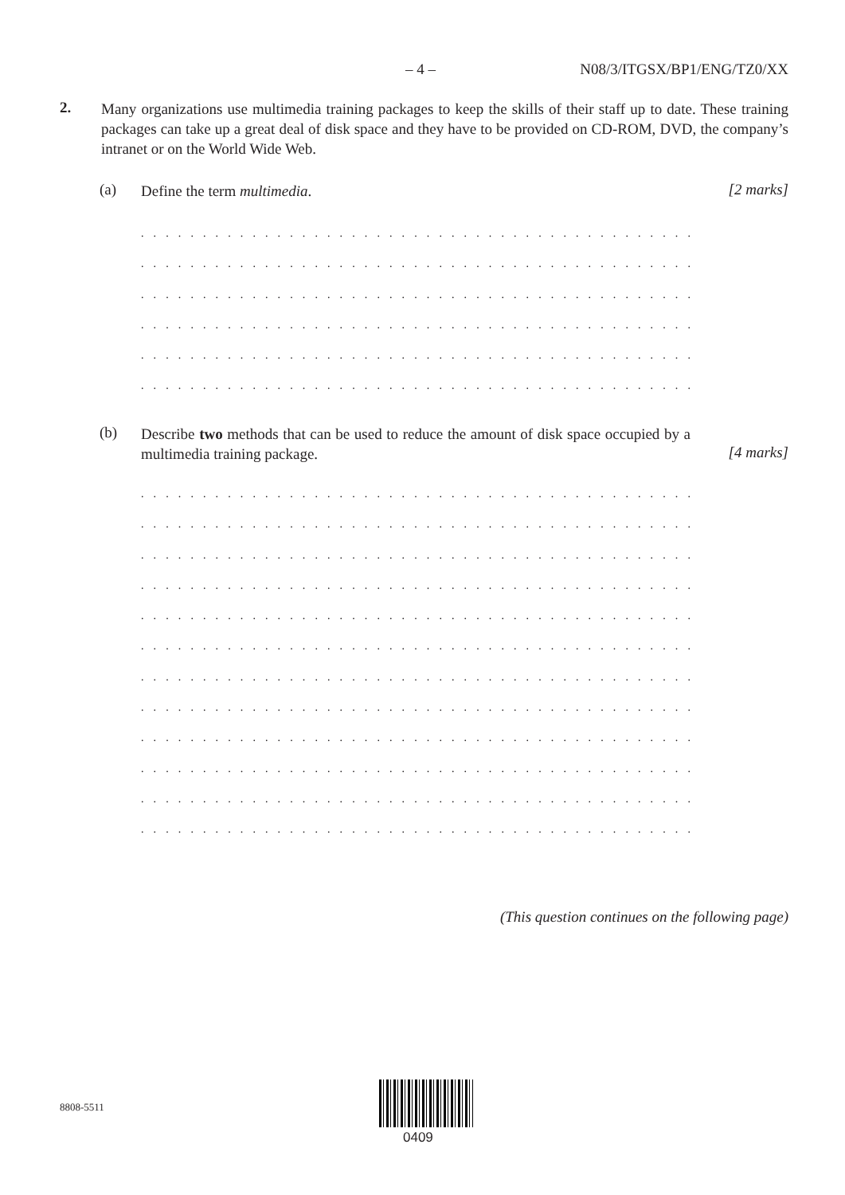– 4 – N08/3/ITGSX/BP1/ENG/TZ0/XX
2.
Many organizations use multimedia training packages to keep the skills of their staff up to date. These training packages can take up a great deal of disk space and they have to be provided on CD-ROM, DVD, the company’s intranet or on the World Wide Web.
(a)
Define the term multimedia.
[2 marks]
. . . . . . . . . . . . . . . . . . . . . . . . . . . . . . . . . . . . . . . . . . . . . . . . . . . . . . . . . . . . . . . . .
. . . . . . . . . . . . . . . . . . . . . . . . . . . . . . . . . . . . . . . . . . . . . . . . . . . . . . . . . . . . . . . . .
. . . . . . . . . . . . . . . . . . . . . . . . . . . . . . . . . . . . . . . . . . . . . . . . . . . . . . . . . . . . . . . . .
. . . . . . . . . . . . . . . . . . . . . . . . . . . . . . . . . . . . . . . . . . . . . . . . . . . . . . . . . . . . . . . . .
. . . . . . . . . . . . . . . . . . . . . . . . . . . . . . . . . . . . . . . . . . . . . . . . . . . . . . . . . . . . . . . . .
. . . . . . . . . . . . . . . . . . . . . . . . . . . . . . . . . . . . . . . . . . . . . . . . . . . . . . . . . . . . . . . . .
(b)
Describe two methods that can be used to reduce the amount of disk space occupied by a multimedia training package.
[4 marks]
. . . . . . . . . . . . . . . . . . . . . . . . . . . . . . . . . . . . . . . . . . . . . . . . . . . . . . . . . . . . . . . . .
. . . . . . . . . . . . . . . . . . . . . . . . . . . . . . . . . . . . . . . . . . . . . . . . . . . . . . . . . . . . . . . . .
. . . . . . . . . . . . . . . . . . . . . . . . . . . . . . . . . . . . . . . . . . . . . . . . . . . . . . . . . . . . . . . . .
. . . . . . . . . . . . . . . . . . . . . . . . . . . . . . . . . . . . . . . . . . . . . . . . . . . . . . . . . . . . . . . . .
. . . . . . . . . . . . . . . . . . . . . . . . . . . . . . . . . . . . . . . . . . . . . . . . . . . . . . . . . . . . . . . . .
. . . . . . . . . . . . . . . . . . . . . . . . . . . . . . . . . . . . . . . . . . . . . . . . . . . . . . . . . . . . . . . . .
. . . . . . . . . . . . . . . . . . . . . . . . . . . . . . . . . . . . . . . . . . . . . . . . . . . . . . . . . . . . . . . . .
. . . . . . . . . . . . . . . . . . . . . . . . . . . . . . . . . . . . . . . . . . . . . . . . . . . . . . . . . . . . . . . . .
. . . . . . . . . . . . . . . . . . . . . . . . . . . . . . . . . . . . . . . . . . . . . . . . . . . . . . . . . . . . . . . . .
. . . . . . . . . . . . . . . . . . . . . . . . . . . . . . . . . . . . . . . . . . . . . . . . . . . . . . . . . . . . . . . . .
. . . . . . . . . . . . . . . . . . . . . . . . . . . . . . . . . . . . . . . . . . . . . . . . . . . . . . . . . . . . . . . . .
. . . . . . . . . . . . . . . . . . . . . . . . . . . . . . . . . . . . . . . . . . . . . . . . . . . . . . . . . . . . . . . . .
(This question continues on the following page)
8808-5511
0409